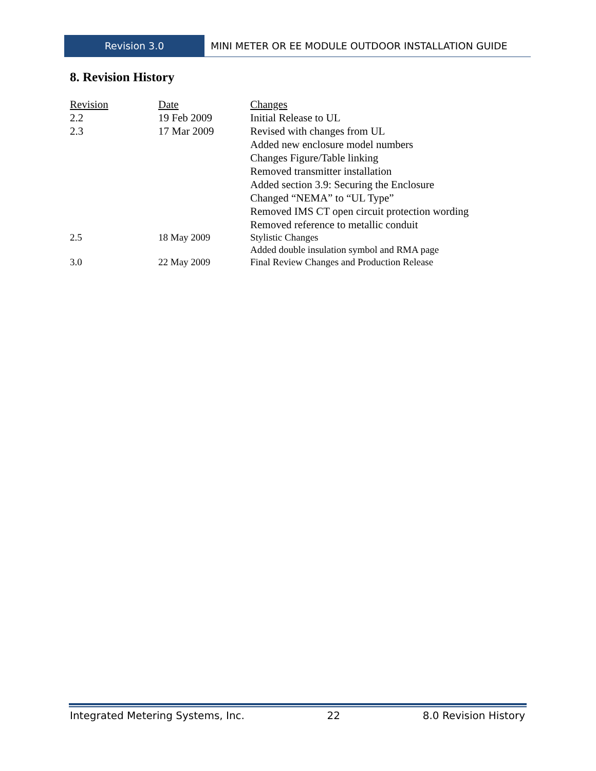Revision 3.0 MINI METER OR EE MODULE OUTDOOR INSTALLATION GUIDE
8. Revision History
| Revision | Date | Changes |
| --- | --- | --- |
| 2.2 | 19 Feb 2009 | Initial Release to UL |
| 2.3 | 17 Mar 2009 | Revised with changes from UL Added new enclosure model numbers Changes Figure/Table linking Removed transmitter installation Added section 3.9: Securing the Enclosure Changed “NEMA” to “UL Type” Removed IMS CT open circuit protection wording Removed reference to metallic conduit |
| 2.5 | 18 May 2009 | Stylistic Changes Added double insulation symbol and RMA page |
| 3.0 | 22 May 2009 | Final Review Changes and Production Release |
Integrated Metering Systems, Inc. 22 8.0 Revision History